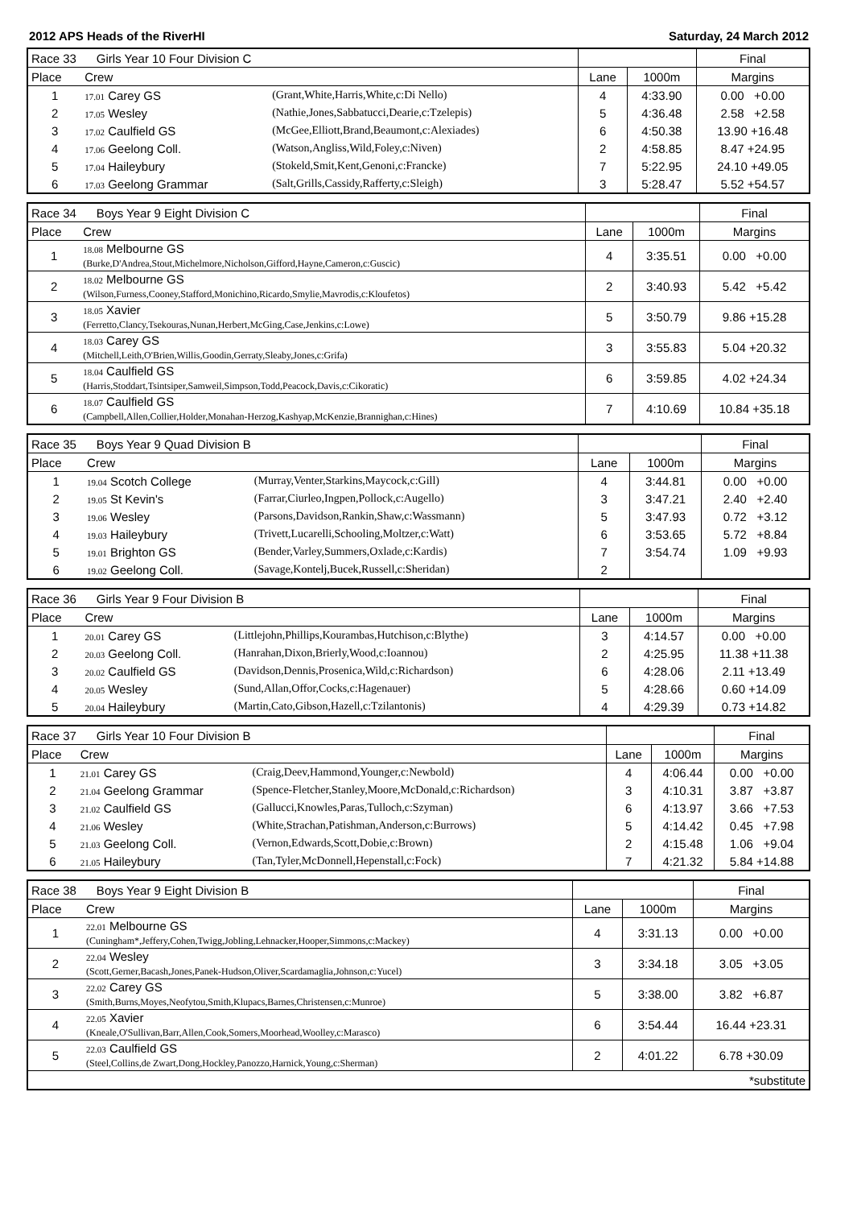2012 APS Heads of the RiverHI Saturday, 24 March 2012
| Race 33 Girls Year 10 Four Division C | | | | | Final |
| --- | --- | --- | --- | --- | --- |
| Place | Crew | | Lane | 1000m | Margins |
| 1 | 17.01 Carey GS | (Grant,White,Harris,White,c:Di Nello) | 4 | 4:33.90 | 0.00 +0.00 |
| 2 | 17.05 Wesley | (Nathie,Jones,Sabbatucci,Dearie,c:Tzelepis) | 5 | 4:36.48 | 2.58 +2.58 |
| 3 | 17.02 Caulfield GS | (McGee,Elliott,Brand,Beaumont,c:Alexiades) | 6 | 4:50.38 | 13.90 +16.48 |
| 4 | 17.06 Geelong Coll. | (Watson,Angliss,Wild,Foley,c:Niven) | 2 | 4:58.85 | 8.47 +24.95 |
| 5 | 17.04 Haileybury | (Stokeld,Smit,Kent,Genoni,c:Francke) | 7 | 5:22.95 | 24.10 +49.05 |
| 6 | 17.03 Geelong Grammar | (Salt,Grills,Cassidy,Rafferty,c:Sleigh) | 3 | 5:28.47 | 5.52 +54.57 |
| Race 34 Boys Year 9 Eight Division C | | | | Final |
| --- | --- | --- | --- | --- |
| Place | Crew | Lane | 1000m | Margins |
| 1 | 18.08 Melbourne GS (Burke,D'Andrea,Stout,Michelmore,Nicholson,Gifford,Hayne,Cameron,c:Guscic) | 4 | 3:35.51 | 0.00 +0.00 |
| 2 | 18.02 Melbourne GS (Wilson,Furness,Cooney,Stafford,Monichino,Ricardo,Smylie,Mavrodis,c:Kloufetos) | 2 | 3:40.93 | 5.42 +5.42 |
| 3 | 18.05 Xavier (Ferretto,Clancy,Tsekouras,Nunan,Herbert,McGing,Case,Jenkins,c:Lowe) | 5 | 3:50.79 | 9.86 +15.28 |
| 4 | 18.03 Carey GS (Mitchell,Leith,O'Brien,Willis,Goodin,Gerraty,Sleaby,Jones,c:Grifa) | 3 | 3:55.83 | 5.04 +20.32 |
| 5 | 18.04 Caulfield GS (Harris,Stoddart,Tsintsiper,Samweil,Simpson,Todd,Peacock,Davis,c:Cikoratic) | 6 | 3:59.85 | 4.02 +24.34 |
| 6 | 18.07 Caulfield GS (Campbell,Allen,Collier,Holder,Monahan-Herzog,Kashyap,McKenzie,Brannighan,c:Hines) | 7 | 4:10.69 | 10.84 +35.18 |
| Race 35 Boys Year 9 Quad Division B | | | | | Final |
| --- | --- | --- | --- | --- | --- |
| Place | Crew | | Lane | 1000m | Margins |
| 1 | 19.04 Scotch College | (Murray,Venter,Starkins,Maycock,c:Gill) | 4 | 3:44.81 | 0.00 +0.00 |
| 2 | 19.05 St Kevin's | (Farrar,Ciurleo,Ingpen,Pollock,c:Augello) | 3 | 3:47.21 | 2.40 +2.40 |
| 3 | 19.06 Wesley | (Parsons,Davidson,Rankin,Shaw,c:Wassmann) | 5 | 3:47.93 | 0.72 +3.12 |
| 4 | 19.03 Haileybury | (Trivett,Lucarelli,Schooling,Moltzer,c:Watt) | 6 | 3:53.65 | 5.72 +8.84 |
| 5 | 19.01 Brighton GS | (Bender,Varley,Summers,Oxlade,c:Kardis) | 7 | 3:54.74 | 1.09 +9.93 |
| 6 | 19.02 Geelong Coll. | (Savage,Kontelj,Bucek,Russell,c:Sheridan) | 2 | | |
| Race 36 Girls Year 9 Four Division B | | | | | Final |
| --- | --- | --- | --- | --- | --- |
| Place | Crew | | Lane | 1000m | Margins |
| 1 | 20.01 Carey GS | (Littlejohn,Phillips,Kourambas,Hutchison,c:Blythe) | 3 | 4:14.57 | 0.00 +0.00 |
| 2 | 20.03 Geelong Coll. | (Hanrahan,Dixon,Brierly,Wood,c:Ioannou) | 2 | 4:25.95 | 11.38 +11.38 |
| 3 | 20.02 Caulfield GS | (Davidson,Dennis,Prosenica,Wild,c:Richardson) | 6 | 4:28.06 | 2.11 +13.49 |
| 4 | 20.05 Wesley | (Sund,Allan,Offor,Cocks,c:Hagenauer) | 5 | 4:28.66 | 0.60 +14.09 |
| 5 | 20.04 Haileybury | (Martin,Cato,Gibson,Hazell,c:Tzilantonis) | 4 | 4:29.39 | 0.73 +14.82 |
| Race 37 Girls Year 10 Four Division B | | | | | Final |
| --- | --- | --- | --- | --- | --- |
| Place | Crew | | Lane | 1000m | Margins |
| 1 | 21.01 Carey GS | (Craig,Deev,Hammond,Younger,c:Newbold) | 4 | 4:06.44 | 0.00 +0.00 |
| 2 | 21.04 Geelong Grammar | (Spence-Fletcher,Stanley,Moore,McDonald,c:Richardson) | 3 | 4:10.31 | 3.87 +3.87 |
| 3 | 21.02 Caulfield GS | (Gallucci,Knowles,Paras,Tulloch,c:Szyman) | 6 | 4:13.97 | 3.66 +7.53 |
| 4 | 21.06 Wesley | (White,Strachan,Patishman,Anderson,c:Burrows) | 5 | 4:14.42 | 0.45 +7.98 |
| 5 | 21.03 Geelong Coll. | (Vernon,Edwards,Scott,Dobie,c:Brown) | 2 | 4:15.48 | 1.06 +9.04 |
| 6 | 21.05 Haileybury | (Tan,Tyler,McDonnell,Hepenstall,c:Fock) | 7 | 4:21.32 | 5.84 +14.88 |
| Race 38 Boys Year 9 Eight Division B | | | | Final |
| --- | --- | --- | --- | --- |
| Place | Crew | Lane | 1000m | Margins |
| 1 | 22.01 Melbourne GS (Cuningham*,Jeffery,Cohen,Twigg,Jobling,Lehnacker,Hooper,Simmons,c:Mackey) | 4 | 3:31.13 | 0.00 +0.00 |
| 2 | 22.04 Wesley (Scott,Gerner,Bacash,Jones,Panek-Hudson,Oliver,Scardamaglia,Johnson,c:Yucel) | 3 | 3:34.18 | 3.05 +3.05 |
| 3 | 22.02 Carey GS (Smith,Burns,Moyes,Neofytou,Smith,Klupacs,Barnes,Christensen,c:Munroe) | 5 | 3:38.00 | 3.82 +6.87 |
| 4 | 22.05 Xavier (Kneale,O'Sullivan,Barr,Allen,Cook,Somers,Moorhead,Woolley,c:Marasco) | 6 | 3:54.44 | 16.44 +23.31 |
| 5 | 22.03 Caulfield GS (Steel,Collins,de Zwart,Dong,Hockley,Panozzo,Harnick,Young,c:Sherman) | 2 | 4:01.22 | 6.78 +30.09 |
| *substitute | | | | |